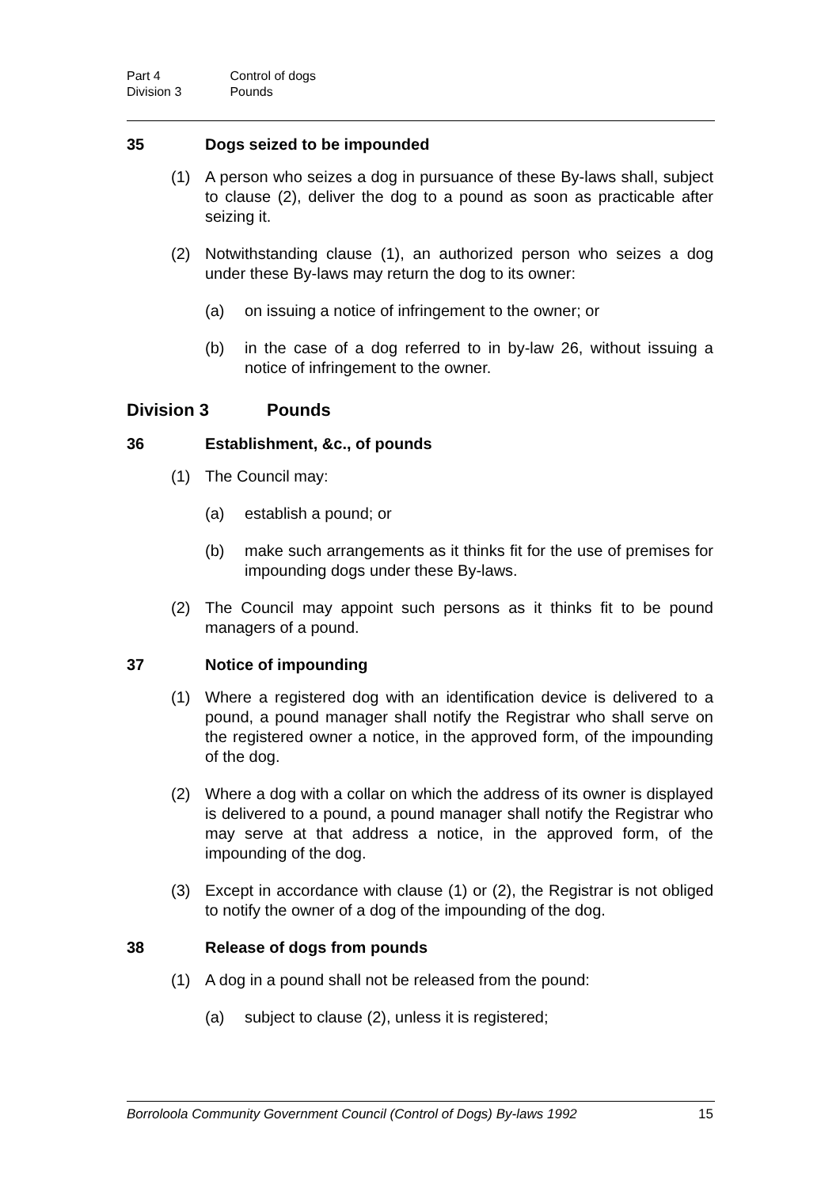Part 4 Control of dogs
Division 3 Pounds
35 Dogs seized to be impounded
(1) A person who seizes a dog in pursuance of these By-laws shall, subject to clause (2), deliver the dog to a pound as soon as practicable after seizing it.
(2) Notwithstanding clause (1), an authorized person who seizes a dog under these By-laws may return the dog to its owner:
(a) on issuing a notice of infringement to the owner; or
(b) in the case of a dog referred to in by-law 26, without issuing a notice of infringement to the owner.
Division 3 Pounds
36 Establishment, &c., of pounds
(1) The Council may:
(a) establish a pound; or
(b) make such arrangements as it thinks fit for the use of premises for impounding dogs under these By-laws.
(2) The Council may appoint such persons as it thinks fit to be pound managers of a pound.
37 Notice of impounding
(1) Where a registered dog with an identification device is delivered to a pound, a pound manager shall notify the Registrar who shall serve on the registered owner a notice, in the approved form, of the impounding of the dog.
(2) Where a dog with a collar on which the address of its owner is displayed is delivered to a pound, a pound manager shall notify the Registrar who may serve at that address a notice, in the approved form, of the impounding of the dog.
(3) Except in accordance with clause (1) or (2), the Registrar is not obliged to notify the owner of a dog of the impounding of the dog.
38 Release of dogs from pounds
(1) A dog in a pound shall not be released from the pound:
(a) subject to clause (2), unless it is registered;
Borroloola Community Government Council (Control of Dogs) By-laws 1992 15